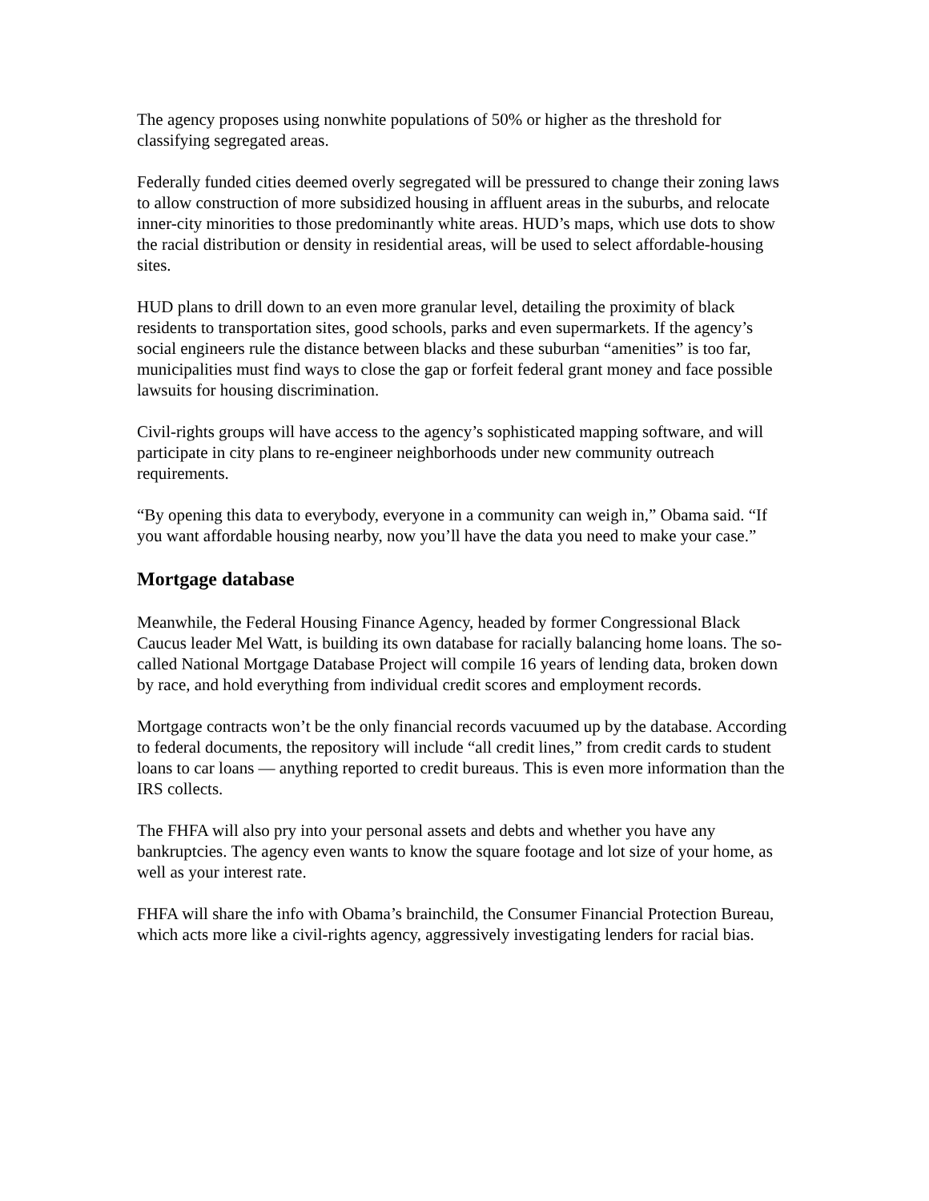The agency proposes using nonwhite populations of 50% or higher as the threshold for classifying segregated areas.
Federally funded cities deemed overly segregated will be pressured to change their zoning laws to allow construction of more subsidized housing in affluent areas in the suburbs, and relocate inner-city minorities to those predominantly white areas. HUD’s maps, which use dots to show the racial distribution or density in residential areas, will be used to select affordable-housing sites.
HUD plans to drill down to an even more granular level, detailing the proximity of black residents to transportation sites, good schools, parks and even supermarkets. If the agency’s social engineers rule the distance between blacks and these suburban “amenities” is too far, municipalities must find ways to close the gap or forfeit federal grant money and face possible lawsuits for housing discrimination.
Civil-rights groups will have access to the agency’s sophisticated mapping software, and will participate in city plans to re-engineer neighborhoods under new community outreach requirements.
“By opening this data to everybody, everyone in a community can weigh in,” Obama said. “If you want affordable housing nearby, now you’ll have the data you need to make your case.”
Mortgage database
Meanwhile, the Federal Housing Finance Agency, headed by former Congressional Black Caucus leader Mel Watt, is building its own database for racially balancing home loans. The so-called National Mortgage Database Project will compile 16 years of lending data, broken down by race, and hold everything from individual credit scores and employment records.
Mortgage contracts won’t be the only financial records vacuumed up by the database. According to federal documents, the repository will include “all credit lines,” from credit cards to student loans to car loans — anything reported to credit bureaus. This is even more information than the IRS collects.
The FHFA will also pry into your personal assets and debts and whether you have any bankruptcies. The agency even wants to know the square footage and lot size of your home, as well as your interest rate.
FHFA will share the info with Obama’s brainchild, the Consumer Financial Protection Bureau, which acts more like a civil-rights agency, aggressively investigating lenders for racial bias.